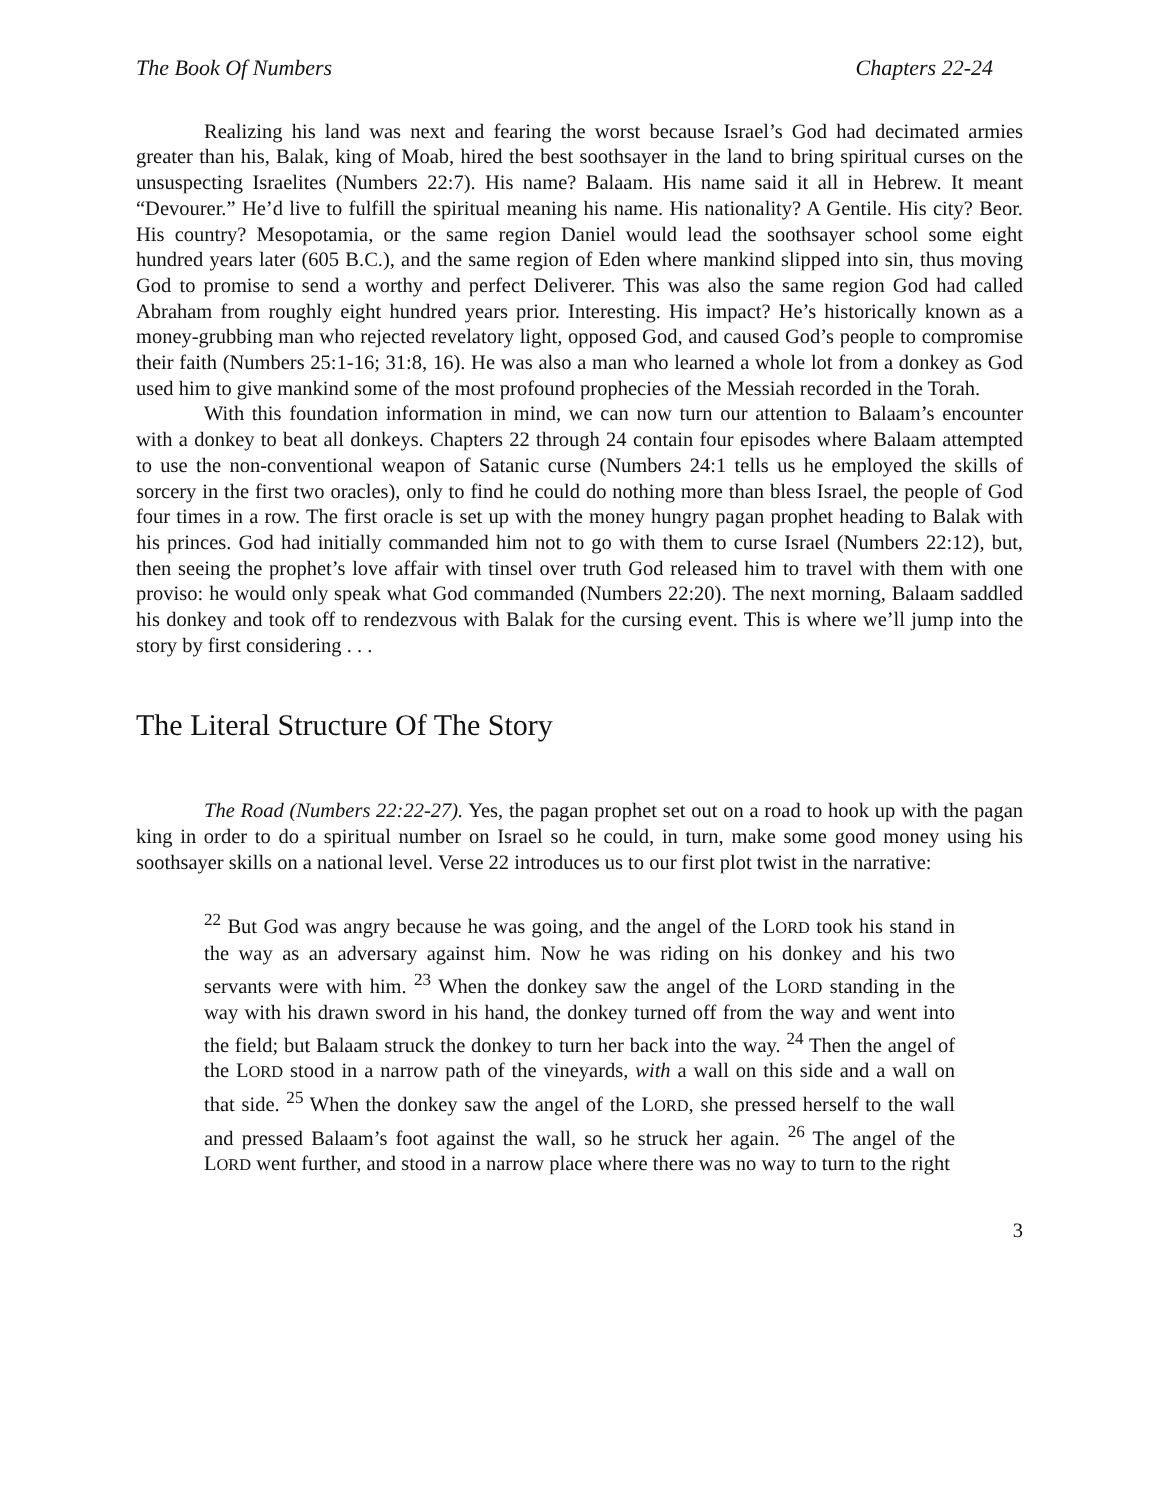The Book Of Numbers Chapters 22-24
Realizing his land was next and fearing the worst because Israel’s God had decimated armies greater than his, Balak, king of Moab, hired the best soothsayer in the land to bring spiritual curses on the unsuspecting Israelites (Numbers 22:7). His name? Balaam. His name said it all in Hebrew. It meant “Devourer.” He’d live to fulfill the spiritual meaning his name. His nationality? A Gentile. His city? Beor. His country? Mesopotamia, or the same region Daniel would lead the soothsayer school some eight hundred years later (605 B.C.), and the same region of Eden where mankind slipped into sin, thus moving God to promise to send a worthy and perfect Deliverer. This was also the same region God had called Abraham from roughly eight hundred years prior. Interesting. His impact? He’s historically known as a money-grubbing man who rejected revelatory light, opposed God, and caused God’s people to compromise their faith (Numbers 25:1-16; 31:8, 16). He was also a man who learned a whole lot from a donkey as God used him to give mankind some of the most profound prophecies of the Messiah recorded in the Torah.
With this foundation information in mind, we can now turn our attention to Balaam’s encounter with a donkey to beat all donkeys. Chapters 22 through 24 contain four episodes where Balaam attempted to use the non-conventional weapon of Satanic curse (Numbers 24:1 tells us he employed the skills of sorcery in the first two oracles), only to find he could do nothing more than bless Israel, the people of God four times in a row. The first oracle is set up with the money hungry pagan prophet heading to Balak with his princes. God had initially commanded him not to go with them to curse Israel (Numbers 22:12), but, then seeing the prophet’s love affair with tinsel over truth God released him to travel with them with one proviso: he would only speak what God commanded (Numbers 22:20). The next morning, Balaam saddled his donkey and took off to rendezvous with Balak for the cursing event. This is where we’ll jump into the story by first considering . . .
The Literal Structure Of The Story
The Road (Numbers 22:22-27). Yes, the pagan prophet set out on a road to hook up with the pagan king in order to do a spiritual number on Israel so he could, in turn, make some good money using his soothsayer skills on a national level. Verse 22 introduces us to our first plot twist in the narrative:
<sup>22</sup> But God was angry because he was going, and the angel of the LORD took his stand in the way as an adversary against him. Now he was riding on his donkey and his two servants were with him. <sup>23</sup> When the donkey saw the angel of the LORD standing in the way with his drawn sword in his hand, the donkey turned off from the way and went into the field; but Balaam struck the donkey to turn her back into the way. <sup>24</sup> Then the angel of the LORD stood in a narrow path of the vineyards, with a wall on this side and a wall on that side. <sup>25</sup> When the donkey saw the angel of the LORD, she pressed herself to the wall and pressed Balaam’s foot against the wall, so he struck her again. <sup>26</sup> The angel of the LORD went further, and stood in a narrow place where there was no way to turn to the right
3